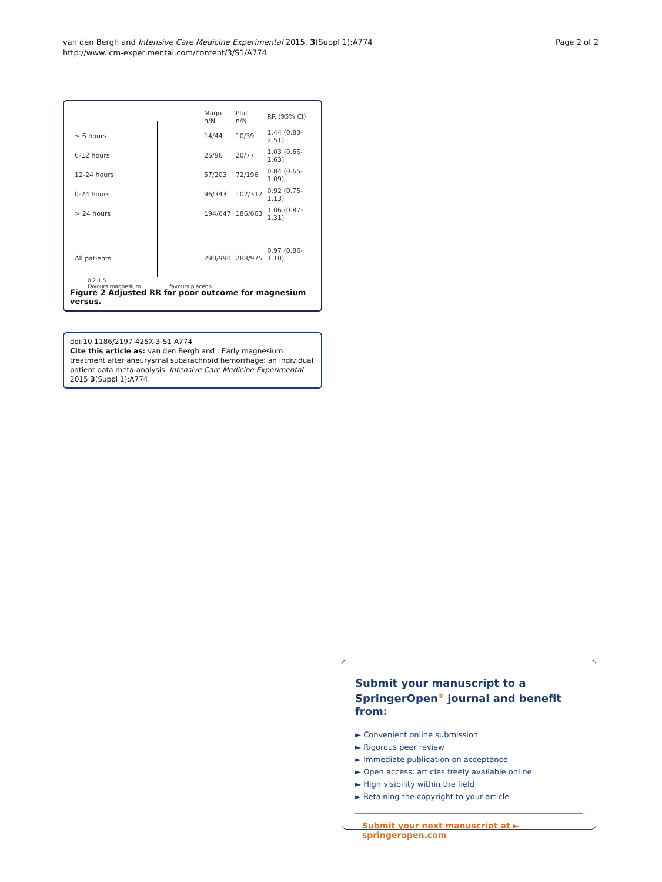van den Bergh and Intensive Care Medicine Experimental 2015, 3(Suppl 1):A774
http://www.icm-experimental.com/content/3/S1/A774
Page 2 of 2
| | Magn n/N | Plac n/N | RR (95% CI) |
| ≤ 6 hours | 14/44 | 10/39 | 1.44 (0.83-2.51) |
| 6-12 hours | 25/96 | 20/77 | 1.03 (0.65-1.63) |
| 12-24 hours | 57/203 | 72/196 | 0.84 (0.65-1.09) |
| 0-24 hours | 96/343 | 102/312 | 0.92 (0.75-1.13) |
| > 24 hours | 194/647 | 186/663 | 1.06 (0.87-1.31) |
| All patients | 290/990 | 288/975 | 0.97 (0.86-1.10) |
0.2 1 5
Favours magnesium favours placebo
Figure 2 Adjusted RR for poor outcome for magnesium versus.
doi:10.1186/2197-425X-3-S1-A774
Cite this article as: van den Bergh and : Early magnesium treatment after aneurysmal subarachnoid hemorrhage: an individual patient data meta-analysis. Intensive Care Medicine Experimental 2015 3(Suppl 1):A774.
Submit your manuscript to a SpringerOpen<sup>®</sup> journal and benefit from:
► Convenient online submission
► Rigorous peer review
► Immediate publication on acceptance
► Open access: articles freely available online
► High visibility within the field
► Retaining the copyright to your article
Submit your next manuscript at ► springeropen.com